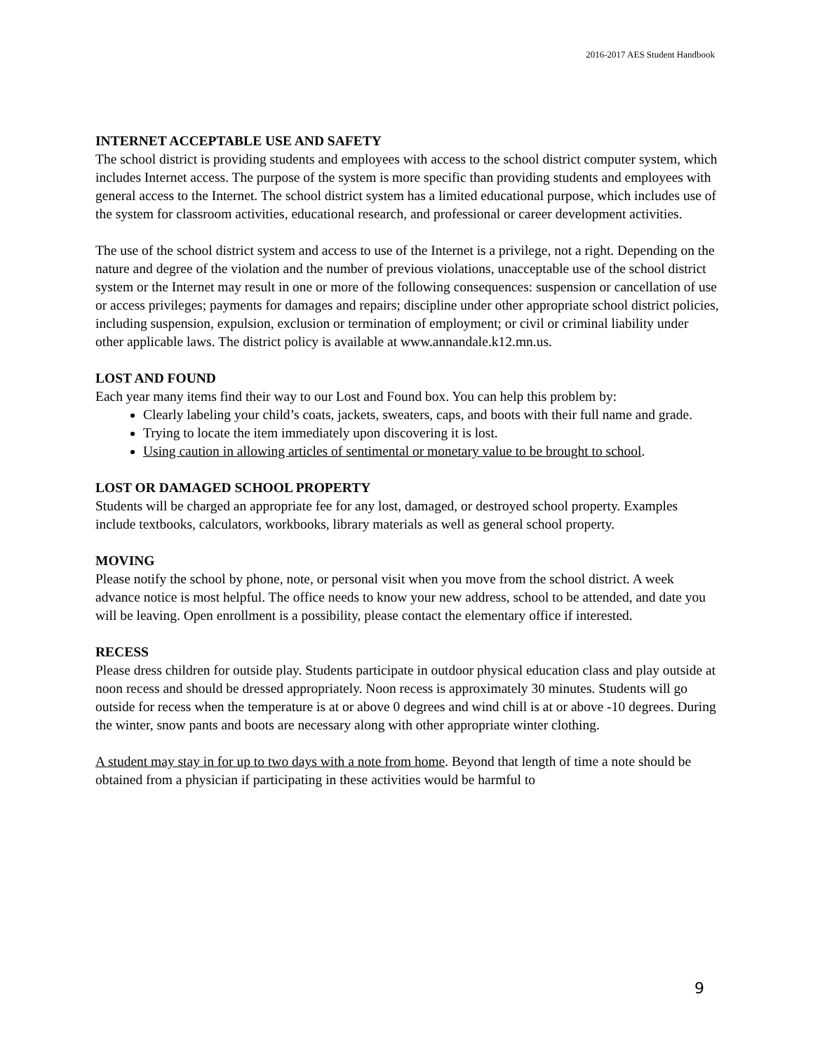2016-2017 AES Student Handbook
INTERNET ACCEPTABLE USE AND SAFETY
The school district is providing students and employees with access to the school district computer system, which includes Internet access. The purpose of the system is more specific than providing students and employees with general access to the Internet. The school district system has a limited educational purpose, which includes use of the system for classroom activities, educational research, and professional or career development activities.
The use of the school district system and access to use of the Internet is a privilege, not a right. Depending on the nature and degree of the violation and the number of previous violations, unacceptable use of the school district system or the Internet may result in one or more of the following consequences: suspension or cancellation of use or access privileges; payments for damages and repairs; discipline under other appropriate school district policies, including suspension, expulsion, exclusion or termination of employment; or civil or criminal liability under other applicable laws. The district policy is available at www.annandale.k12.mn.us.
LOST AND FOUND
Each year many items find their way to our Lost and Found box. You can help this problem by:
Clearly labeling your child’s coats, jackets, sweaters, caps, and boots with their full name and grade.
Trying to locate the item immediately upon discovering it is lost.
Using caution in allowing articles of sentimental or monetary value to be brought to school.
LOST OR DAMAGED SCHOOL PROPERTY
Students will be charged an appropriate fee for any lost, damaged, or destroyed school property. Examples include textbooks, calculators, workbooks, library materials as well as general school property.
MOVING
Please notify the school by phone, note, or personal visit when you move from the school district. A week advance notice is most helpful. The office needs to know your new address, school to be attended, and date you will be leaving. Open enrollment is a possibility, please contact the elementary office if interested.
RECESS
Please dress children for outside play. Students participate in outdoor physical education class and play outside at noon recess and should be dressed appropriately. Noon recess is approximately 30 minutes. Students will go outside for recess when the temperature is at or above 0 degrees and wind chill is at or above -10 degrees. During the winter, snow pants and boots are necessary along with other appropriate winter clothing.
A student may stay in for up to two days with a note from home. Beyond that length of time a note should be obtained from a physician if participating in these activities would be harmful to
9